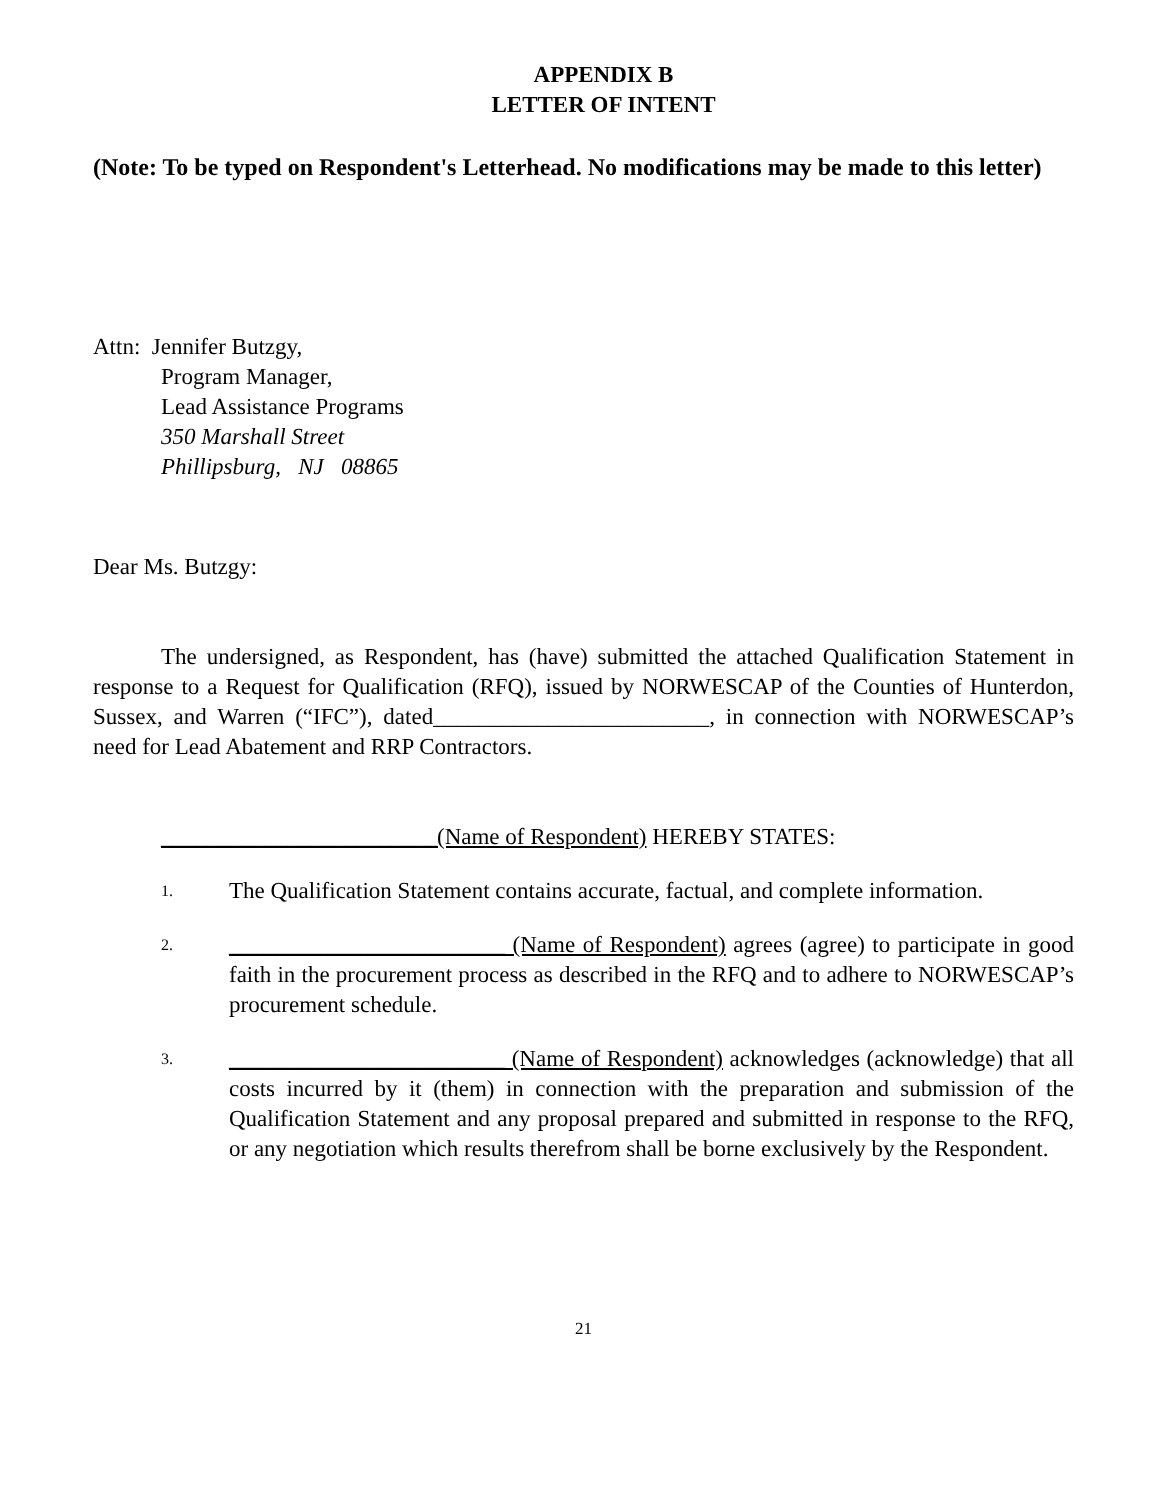APPENDIX B
LETTER OF INTENT
(Note: To be typed on Respondent's Letterhead. No modifications may be made to this letter)
Attn: Jennifer Butzgy,
Program Manager,
Lead Assistance Programs
350 Marshall Street
Phillipsburg, NJ 08865
Dear Ms. Butzgy:
The undersigned, as Respondent, has (have) submitted the attached Qualification Statement in response to a Request for Qualification (RFQ), issued by NORWESCAP of the Counties of Hunterdon, Sussex, and Warren (“IFC”), dated________________________, in connection with NORWESCAP’s need for Lead Abatement and RRP Contractors.
________________________(Name of Respondent) HEREBY STATES:
1. The Qualification Statement contains accurate, factual, and complete information.
2. ________________________ (Name of Respondent) agrees (agree) to participate in good faith in the procurement process as described in the RFQ and to adhere to NORWESCAP’s procurement schedule.
3. ________________________ (Name of Respondent) acknowledges (acknowledge) that all costs incurred by it (them) in connection with the preparation and submission of the Qualification Statement and any proposal prepared and submitted in response to the RFQ, or any negotiation which results therefrom shall be borne exclusively by the Respondent.
21